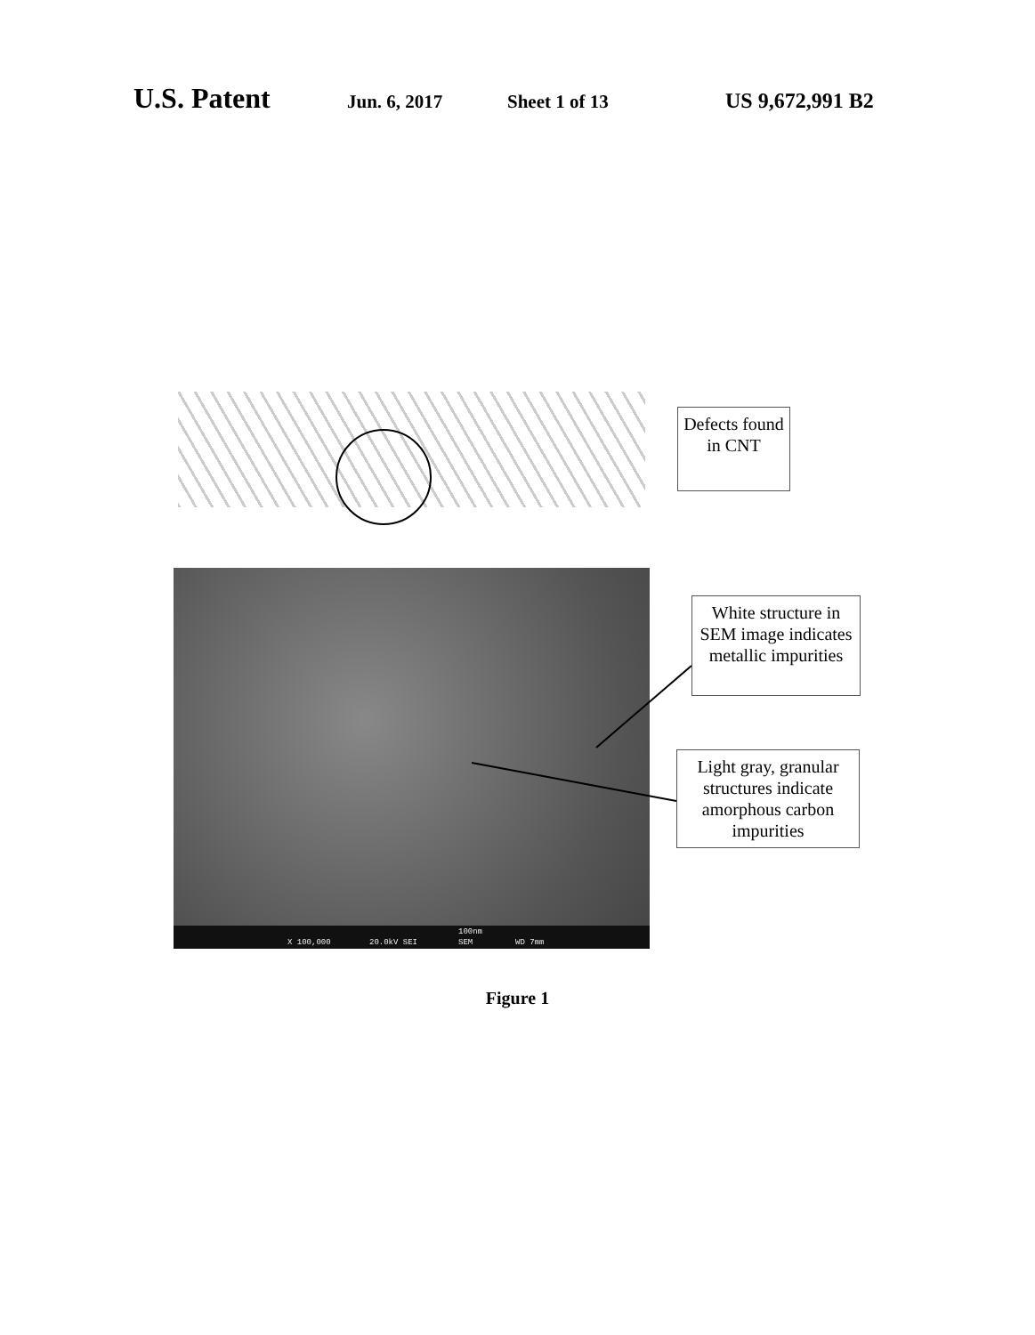U.S. Patent Jun. 6, 2017 Sheet 1 of 13 US 9,672,991 B2
Defects found in CNT
100nm
X 100,000 20.0kV SEI SEM WD 7mm
White structure in SEM image indicates metallic impurities
Light gray, granular structures indicate amorphous carbon impurities
Figure 1